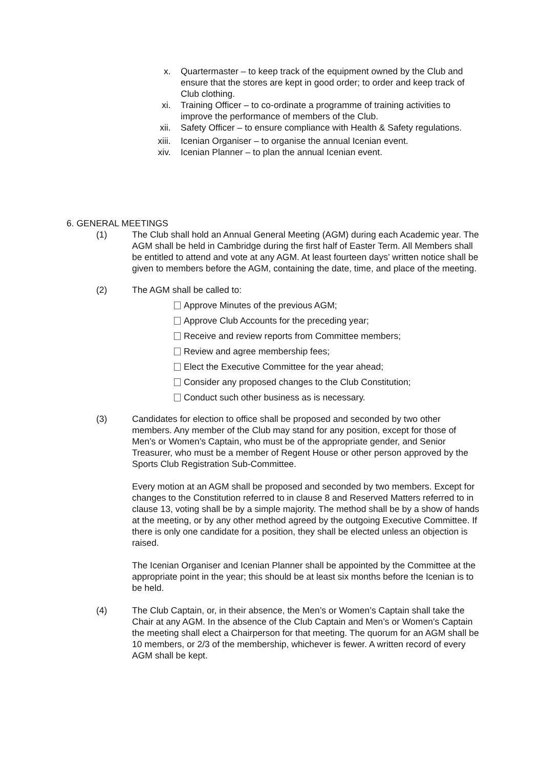x. Quartermaster – to keep track of the equipment owned by the Club and ensure that the stores are kept in good order; to order and keep track of Club clothing.
xi. Training Officer – to co-ordinate a programme of training activities to improve the performance of members of the Club.
xii. Safety Officer – to ensure compliance with Health & Safety regulations.
xiii. Icenian Organiser – to organise the annual Icenian event.
xiv. Icenian Planner – to plan the annual Icenian event.
6. GENERAL MEETINGS
(1) The Club shall hold an Annual General Meeting (AGM) during each Academic year. The AGM shall be held in Cambridge during the first half of Easter Term. All Members shall be entitled to attend and vote at any AGM. At least fourteen days’ written notice shall be given to members before the AGM, containing the date, time, and place of the meeting.
(2) The AGM shall be called to:
Approve Minutes of the previous AGM;
Approve Club Accounts for the preceding year;
Receive and review reports from Committee members;
Review and agree membership fees;
Elect the Executive Committee for the year ahead;
Consider any proposed changes to the Club Constitution;
Conduct such other business as is necessary.
(3) Candidates for election to office shall be proposed and seconded by two other members. Any member of the Club may stand for any position, except for those of Men’s or Women’s Captain, who must be of the appropriate gender, and Senior Treasurer, who must be a member of Regent House or other person approved by the Sports Club Registration Sub-Committee.
Every motion at an AGM shall be proposed and seconded by two members. Except for changes to the Constitution referred to in clause 8 and Reserved Matters referred to in clause 13, voting shall be by a simple majority. The method shall be by a show of hands at the meeting, or by any other method agreed by the outgoing Executive Committee. If there is only one candidate for a position, they shall be elected unless an objection is raised.
The Icenian Organiser and Icenian Planner shall be appointed by the Committee at the appropriate point in the year; this should be at least six months before the Icenian is to be held.
(4) The Club Captain, or, in their absence, the Men’s or Women’s Captain shall take the Chair at any AGM. In the absence of the Club Captain and Men’s or Women’s Captain the meeting shall elect a Chairperson for that meeting. The quorum for an AGM shall be 10 members, or 2/3 of the membership, whichever is fewer. A written record of every AGM shall be kept.